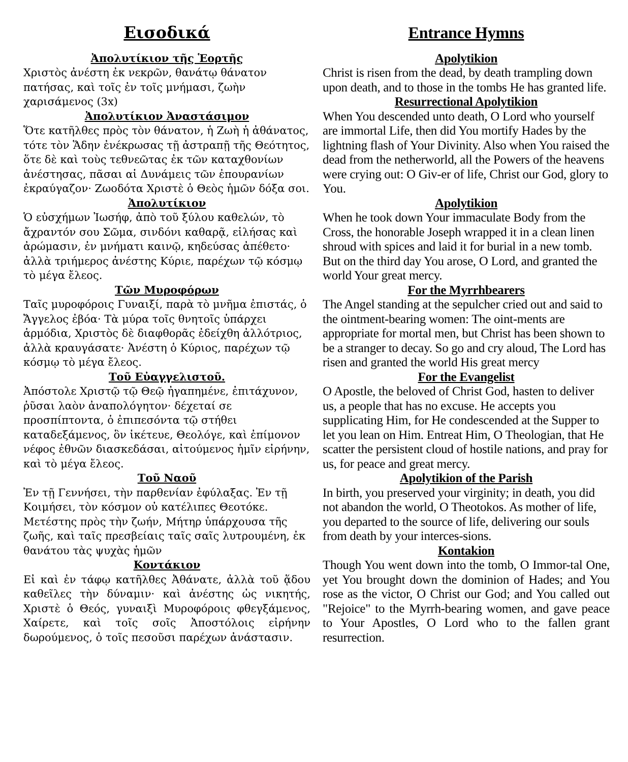Εισοδικά
Ἀπολυτίκιον τῆς Ἑορτῆς
Χριστὸς ἀνέστη ἐκ νεκρῶν, θανάτῳ θάνατον πατήσας, καὶ τοῖς ἐν τοῖς μνήμασι, ζωὴν χαρισάμενος (3x)
Ἀπολυτίκιον Ἀναστάσιμον
Ὅτε κατῆλθες πρὸς τὸν θάνατον, ἡ Ζωὴ ἡ ἀθάνατος, τότε τὸν Ἅδην ἐνέκρωσας τῇ ἀστραπῇ τῆς Θεότητος, ὅτε δὲ καὶ τοὺς τεθνεῶτας ἐκ τῶν καταχθονίων ἀνέστησας, πᾶσαι αἱ Δυνάμεις τῶν ἐπουρανίων ἐκραύγαζον· Ζωοδότα Χριστὲ ὁ Θεὸς ἡμῶν δόξα σοι.
Ἀπολυτίκιον
Ὁ εὐσχήμων Ἰωσήφ, ἀπὸ τοῦ ξύλου καθελών, τὸ ἄχραντόν σου Σῶμα, σινδόνι καθαρᾷ, εἱλήσας καὶ ἀρώμασιν, ἐν μνήματι καινῷ, κηδεύσας ἀπέθετο· ἀλλὰ τριήμερος ἀνέστης Κύριε, παρέχων τῷ κόσμῳ τὸ μέγα ἔλεος.
Τῶν Μυροφόρων
Ταῖς μυροφόροις Γυναιξί, παρὰ τὸ μνῆμα ἐπιστάς, ὁ Ἄγγελος ἐβόα· Τὰ μύρα τοῖς θνητοῖς ὑπάρχει ἁρμόδια, Χριστὸς δὲ διαφθορᾶς ἐδείχθη ἀλλότριος, ἀλλὰ κραυγάσατε· Ἀνέστη ὁ Κύριος, παρέχων τῷ κόσμῳ τὸ μέγα ἔλεος.
Τοῦ Εὐαγγελιστοῦ.
Ἀπόστολε Χριστῷ τῷ Θεῷ ἠγαπημένε, ἐπιτάχυνον, ῥῦσαι λαὸν ἀναπολόγητον· δέχεταί σε προσπίπτοντα, ὁ ἐπιπεσόντα τῷ στήθει καταδεξάμενος, ὃν ἱκέτευε, Θεολόγε, καὶ ἐπίμονον νέφος ἐθνῶν διασκεδάσαι, αἰτούμενος ἡμῖν εἰρήνην, καὶ τὸ μέγα ἔλεος.
Τοῦ Ναοῦ
Ἐν τῇ Γεννήσει, τὴν παρθενίαν ἐφύλαξας. Ἐν τῇ Κοιμήσει, τὸν κόσμον οὐ κατέλιπες Θεοτόκε. Μετέστης πρὸς τὴν ζωήν, Μήτηρ ὑπάρχουσα τῆς ζωῆς, καὶ ταῖς πρεσβείαις ταῖς σαῖς λυτρουμένη, ἐκ θανάτου τὰς ψυχὰς ἡμῶν
Κοντάκιον
Εἰ καὶ ἐν τάφῳ κατῆλθες Ἀθάνατε, ἀλλὰ τοῦ ᾅδου καθεῖλες τὴν δύναμιν· καὶ ἀνέστης ὡς νικητής, Χριστὲ ὁ Θεός, γυναιξὶ Μυροφόροις φθεγξάμενος, Χαίρετε, καὶ τοῖς σοῖς Ἀποστόλοις εἰρήνην δωρούμενος, ὁ τοῖς πεσοῦσι παρέχων ἀνάστασιν.
Entrance Hymns
Apolytikion
Christ is risen from the dead, by death trampling down upon death, and to those in the tombs He has granted life.
Resurrectional Apolytikion
When You descended unto death, O Lord who yourself are immortal Life, then did You mortify Hades by the lightning flash of Your Divinity. Also when You raised the dead from the netherworld, all the Powers of the heavens were crying out: O Giv-er of life, Christ our God, glory to You.
Apolytikion
When he took down Your immaculate Body from the Cross, the honorable Joseph wrapped it in a clean linen shroud with spices and laid it for burial in a new tomb. But on the third day You arose, O Lord, and granted the world Your great mercy.
For the Myrrhbearers
The Angel standing at the sepulcher cried out and said to the ointment-bearing women: The oint-ments are appropriate for mortal men, but Christ has been shown to be a stranger to decay. So go and cry aloud, The Lord has risen and granted the world His great mercy
For the Evangelist
O Apostle, the beloved of Christ God, hasten to deliver us, a people that has no excuse. He accepts you supplicating Him, for He condescended at the Supper to let you lean on Him. Entreat Him, O Theologian, that He scatter the persistent cloud of hostile nations, and pray for us, for peace and great mercy.
Apolytikion of the Parish
In birth, you preserved your virginity; in death, you did not abandon the world, O Theotokos. As mother of life, you departed to the source of life, delivering our souls from death by your interces-sions.
Kontakion
Though You went down into the tomb, O Immor-tal One, yet You brought down the dominion of Hades; and You rose as the victor, O Christ our God; and You called out "Rejoice" to the Myrrh-bearing women, and gave peace to Your Apostles, O Lord who to the fallen grant resurrection.